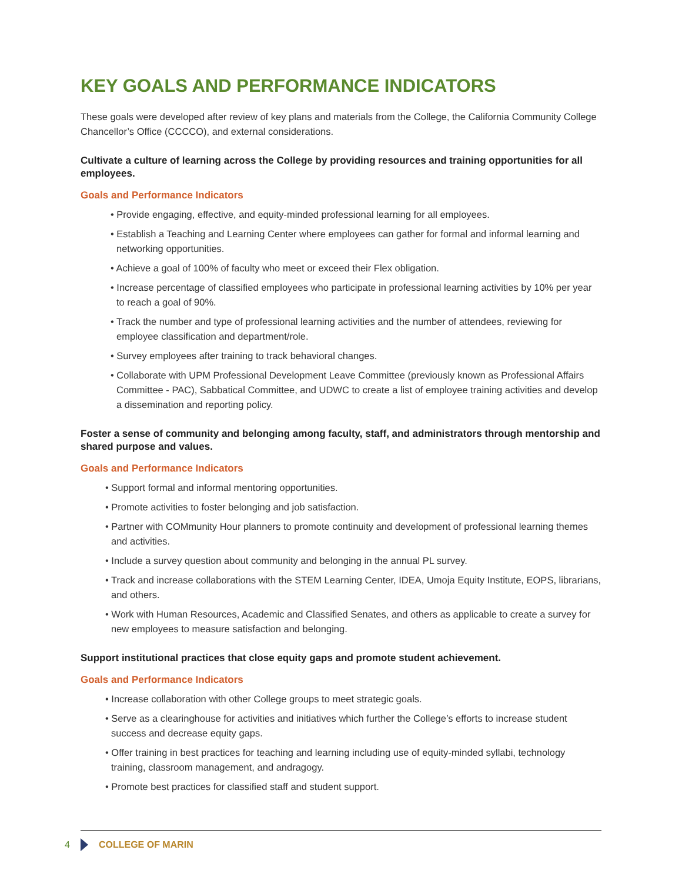KEY GOALS AND PERFORMANCE INDICATORS
These goals were developed after review of key plans and materials from the College, the California Community College Chancellor’s Office (CCCCO), and external considerations.
Cultivate a culture of learning across the College by providing resources and training opportunities for all employees.
Goals and Performance Indicators
• Provide engaging, effective, and equity-minded professional learning for all employees.
• Establish a Teaching and Learning Center where employees can gather for formal and informal learning and networking opportunities.
• Achieve a goal of 100% of faculty who meet or exceed their Flex obligation.
• Increase percentage of classified employees who participate in professional learning activities by 10% per year to reach a goal of 90%.
• Track the number and type of professional learning activities and the number of attendees, reviewing for employee classification and department/role.
• Survey employees after training to track behavioral changes.
• Collaborate with UPM Professional Development Leave Committee (previously known as Professional Affairs Committee - PAC), Sabbatical Committee, and UDWC to create a list of employee training activities and develop a dissemination and reporting policy.
Foster a sense of community and belonging among faculty, staff, and administrators through mentorship and shared purpose and values.
Goals and Performance Indicators
• Support formal and informal mentoring opportunities.
• Promote activities to foster belonging and job satisfaction.
• Partner with COMmunity Hour planners to promote continuity and development of professional learning themes and activities.
• Include a survey question about community and belonging in the annual PL survey.
• Track and increase collaborations with the STEM Learning Center, IDEA, Umoja Equity Institute, EOPS, librarians, and others.
• Work with Human Resources, Academic and Classified Senates, and others as applicable to create a survey for new employees to measure satisfaction and belonging.
Support institutional practices that close equity gaps and promote student achievement.
Goals and Performance Indicators
• Increase collaboration with other College groups to meet strategic goals.
• Serve as a clearinghouse for activities and initiatives which further the College’s efforts to increase student success and decrease equity gaps.
• Offer training in best practices for teaching and learning including use of equity-minded syllabi, technology training, classroom management, and andragogy.
• Promote best practices for classified staff and student support.
4 COLLEGE OF MARIN